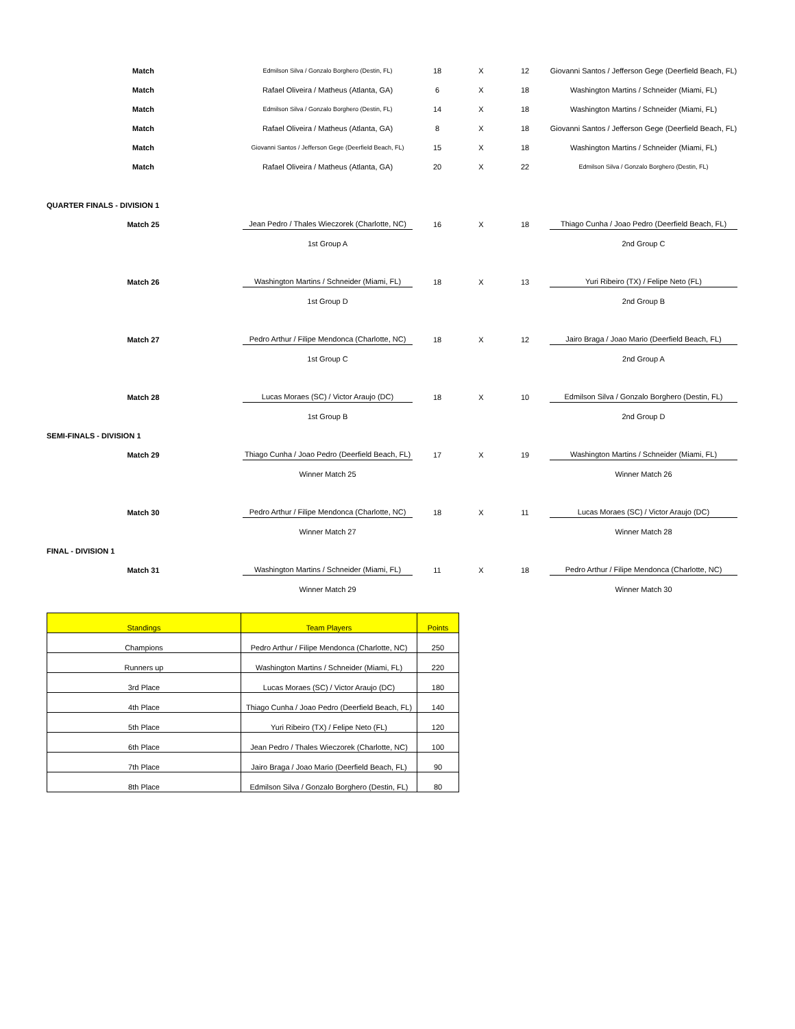| Match | Edmilson Silva / Gonzalo Borghero (Destin, FL) | 18 | X | 12 | Giovanni Santos / Jefferson Gege (Deerfield Beach, FL) |
| Match | Rafael Oliveira / Matheus (Atlanta, GA) | 6 | X | 18 | Washington Martins / Schneider (Miami, FL) |
| Match | Edmilson Silva / Gonzalo Borghero (Destin, FL) | 14 | X | 18 | Washington Martins / Schneider (Miami, FL) |
| Match | Rafael Oliveira / Matheus (Atlanta, GA) | 8 | X | 18 | Giovanni Santos / Jefferson Gege (Deerfield Beach, FL) |
| Match | Giovanni Santos / Jefferson Gege (Deerfield Beach, FL) | 15 | X | 18 | Washington Martins / Schneider (Miami, FL) |
| Match | Rafael Oliveira / Matheus (Atlanta, GA) | 20 | X | 22 | Edmilson Silva / Gonzalo Borghero (Destin, FL) |
| QUARTER FINALS - DIVISION 1 | | | | | |
| Match 25 | Jean Pedro / Thales Wieczorek (Charlotte, NC) | 16 | X | 18 | Thiago Cunha / Joao Pedro (Deerfield Beach, FL) |
| | 1st Group A | | | | 2nd Group C |
| Match 26 | Washington Martins / Schneider (Miami, FL) | 18 | X | 13 | Yuri Ribeiro (TX) / Felipe Neto (FL) |
| | 1st Group D | | | | 2nd Group B |
| Match 27 | Pedro Arthur / Filipe Mendonca (Charlotte, NC) | 18 | X | 12 | Jairo Braga / Joao Mario (Deerfield Beach, FL) |
| | 1st Group C | | | | 2nd Group A |
| Match 28 | Lucas Moraes (SC) / Victor Araujo (DC) | 18 | X | 10 | Edmilson Silva / Gonzalo Borghero (Destin, FL) |
| | 1st Group B | | | | 2nd Group D |
| SEMI-FINALS - DIVISION 1 | | | | | |
| Match 29 | Thiago Cunha / Joao Pedro (Deerfield Beach, FL) | 17 | X | 19 | Washington Martins / Schneider (Miami, FL) |
| | Winner Match 25 | | | | Winner Match 26 |
| Match 30 | Pedro Arthur / Filipe Mendonca (Charlotte, NC) | 18 | X | 11 | Lucas Moraes (SC) / Victor Araujo (DC) |
| | Winner Match 27 | | | | Winner Match 28 |
| FINAL - DIVISION 1 | | | | | |
| Match 31 | Washington Martins / Schneider (Miami, FL) | 11 | X | 18 | Pedro Arthur / Filipe Mendonca (Charlotte, NC) |
| | Winner Match 29 | | | | Winner Match 30 |
| Standings | Team Players | Points |
| --- | --- | --- |
| Champions | Pedro Arthur / Filipe Mendonca (Charlotte, NC) | 250 |
| Runners up | Washington Martins / Schneider (Miami, FL) | 220 |
| 3rd Place | Lucas Moraes (SC) / Victor Araujo (DC) | 180 |
| 4th Place | Thiago Cunha / Joao Pedro (Deerfield Beach, FL) | 140 |
| 5th Place | Yuri Ribeiro (TX) / Felipe Neto (FL) | 120 |
| 6th Place | Jean Pedro / Thales Wieczorek (Charlotte, NC) | 100 |
| 7th Place | Jairo Braga / Joao Mario (Deerfield Beach, FL) | 90 |
| 8th Place | Edmilson Silva / Gonzalo Borghero (Destin, FL) | 80 |